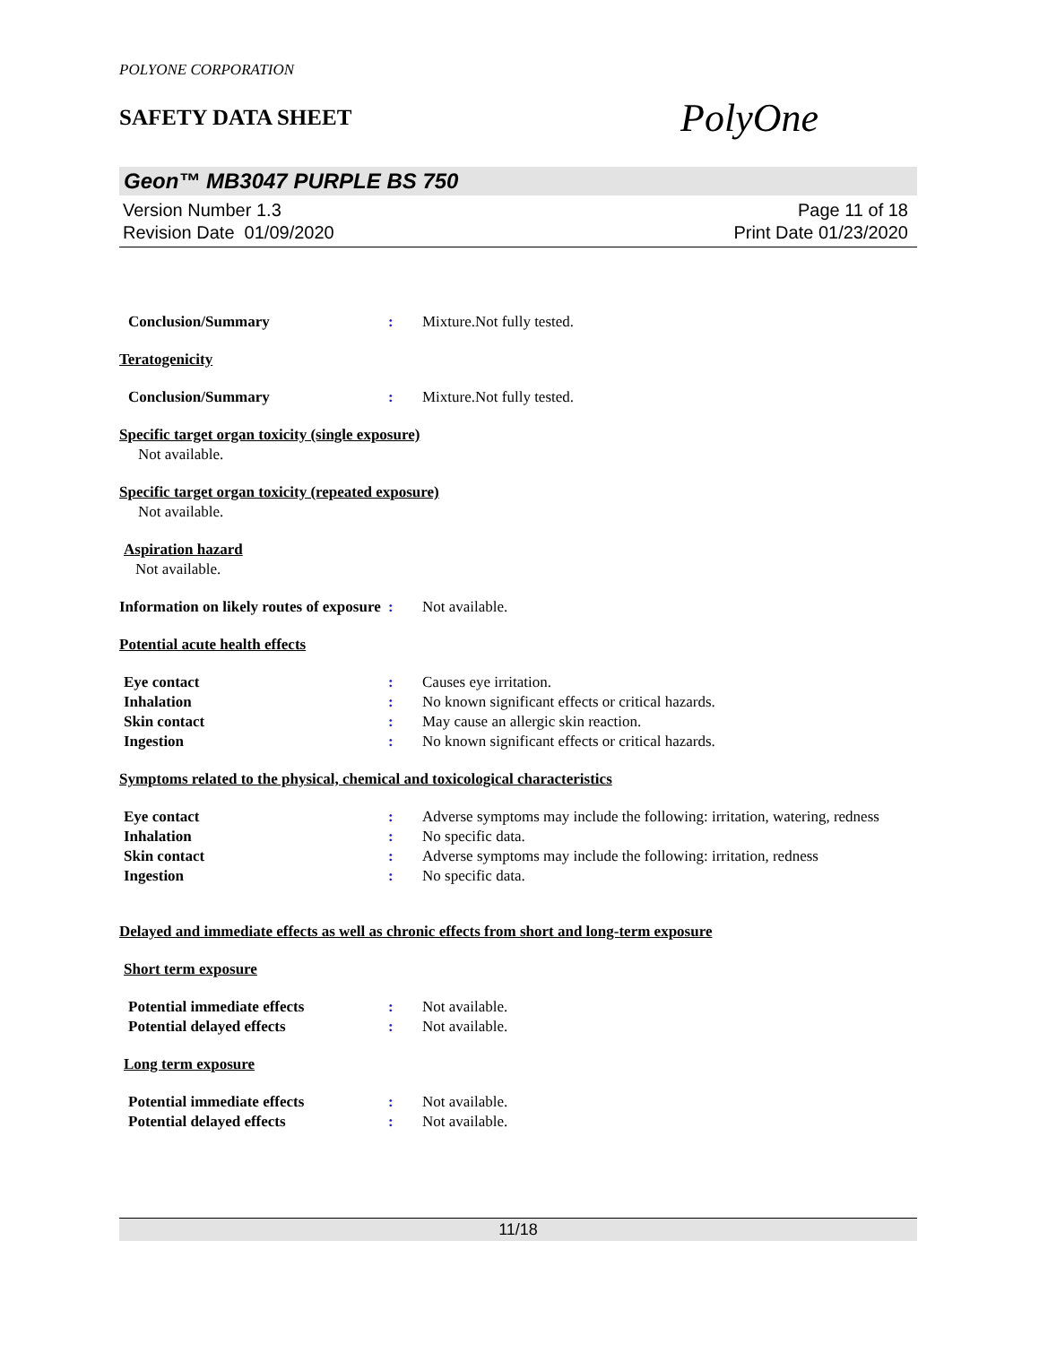POLYONE CORPORATION
SAFETY DATA SHEET
PolyOne
Geon™ MB3047 PURPLE BS 750
Version Number 1.3
Revision Date 01/09/2020
Page 11 of 18
Print Date 01/23/2020
Conclusion/Summary : Mixture.Not fully tested.
Teratogenicity
Conclusion/Summary : Mixture.Not fully tested.
Specific target organ toxicity (single exposure)
Not available.
Specific target organ toxicity (repeated exposure)
Not available.
Aspiration hazard
Not available.
Information on likely routes of exposure
: Not available.
Potential acute health effects
Eye contact : Causes eye irritation.
Inhalation : No known significant effects or critical hazards.
Skin contact : May cause an allergic skin reaction.
Ingestion : No known significant effects or critical hazards.
Symptoms related to the physical, chemical and toxicological characteristics
Eye contact : Adverse symptoms may include the following: irritation, watering, redness
Inhalation : No specific data.
Skin contact : Adverse symptoms may include the following: irritation, redness
Ingestion : No specific data.
Delayed and immediate effects as well as chronic effects from short and long-term exposure
Short term exposure
Potential immediate effects : Not available.
Potential delayed effects : Not available.
Long term exposure
Potential immediate effects : Not available.
Potential delayed effects : Not available.
11/18